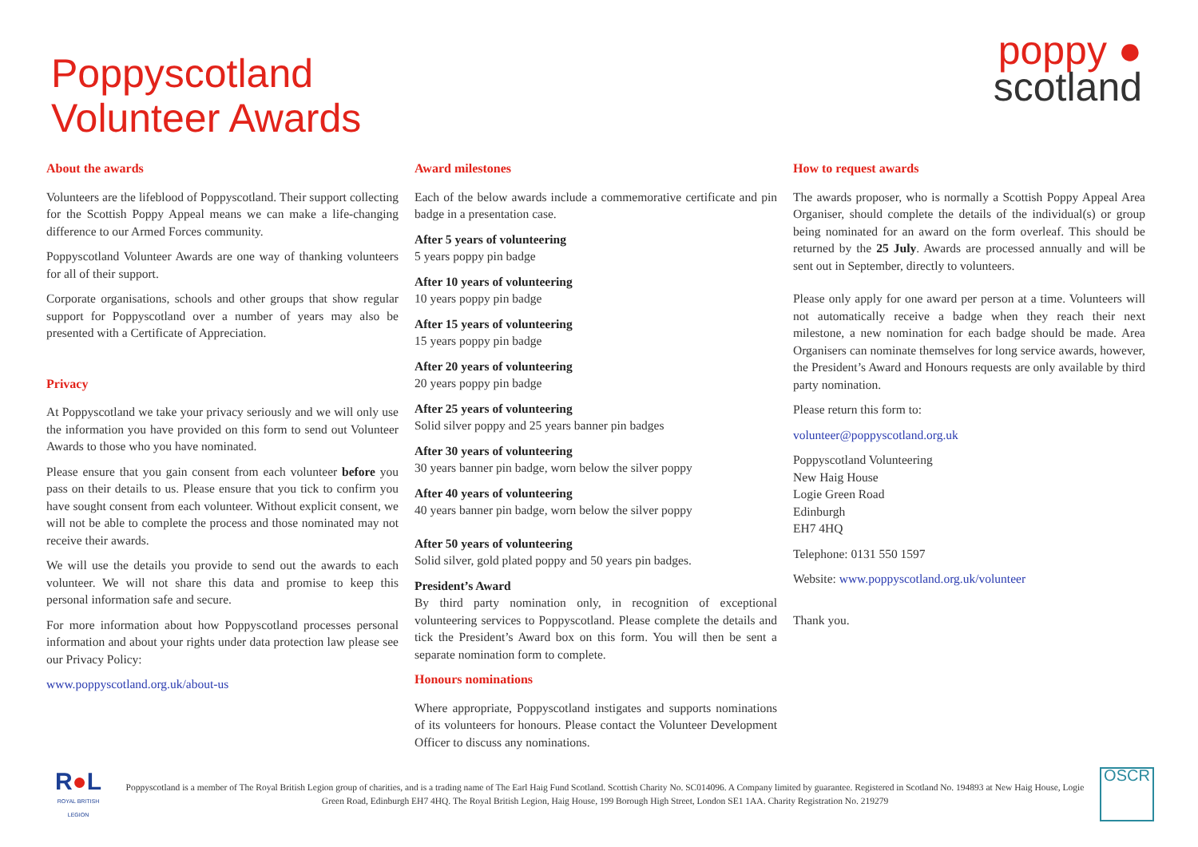Poppyscotland
Volunteer Awards
poppy ●
scotland
About the awards
Volunteers are the lifeblood of Poppyscotland. Their support collecting for the Scottish Poppy Appeal means we can make a life-changing difference to our Armed Forces community.
Poppyscotland Volunteer Awards are one way of thanking volunteers for all of their support.
Corporate organisations, schools and other groups that show regular support for Poppyscotland over a number of years may also be presented with a Certificate of Appreciation.
Privacy
At Poppyscotland we take your privacy seriously and we will only use the information you have provided on this form to send out Volunteer Awards to those who you have nominated.
Please ensure that you gain consent from each volunteer before you pass on their details to us. Please ensure that you tick to confirm you have sought consent from each volunteer. Without explicit consent, we will not be able to complete the process and those nominated may not receive their awards.
We will use the details you provide to send out the awards to each volunteer. We will not share this data and promise to keep this personal information safe and secure.
For more information about how Poppyscotland processes personal information and about your rights under data protection law please see our Privacy Policy:
www.poppyscotland.org.uk/about-us
Award milestones
Each of the below awards include a commemorative certificate and pin badge in a presentation case.
After 5 years of volunteering
5 years poppy pin badge
After 10 years of volunteering
10 years poppy pin badge
After 15 years of volunteering
15 years poppy pin badge
After 20 years of volunteering
20 years poppy pin badge
After 25 years of volunteering
Solid silver poppy and 25 years banner pin badges
After 30 years of volunteering
30 years banner pin badge, worn below the silver poppy
After 40 years of volunteering
40 years banner pin badge, worn below the silver poppy
After 50 years of volunteering
Solid silver, gold plated poppy and 50 years pin badges.
President’s Award
By third party nomination only, in recognition of exceptional volunteering services to Poppyscotland. Please complete the details and tick the President’s Award box on this form. You will then be sent a separate nomination form to complete.
Honours nominations
Where appropriate, Poppyscotland instigates and supports nominations of its volunteers for honours. Please contact the Volunteer Development Officer to discuss any nominations.
How to request awards
The awards proposer, who is normally a Scottish Poppy Appeal Area Organiser, should complete the details of the individual(s) or group being nominated for an award on the form overleaf. This should be returned by the 25 July. Awards are processed annually and will be sent out in September, directly to volunteers.
Please only apply for one award per person at a time. Volunteers will not automatically receive a badge when they reach their next milestone, a new nomination for each badge should be made. Area Organisers can nominate themselves for long service awards, however, the President’s Award and Honours requests are only available by third party nomination.
Please return this form to:
volunteer@poppyscotland.org.uk
Poppyscotland Volunteering
New Haig House
Logie Green Road
Edinburgh
EH7 4HQ
Telephone: 0131 550 1597
Website: www.poppyscotland.org.uk/volunteer
Thank you.
R●L
ROYAL BRITISH LEGION
Poppyscotland is a member of The Royal British Legion group of charities, and is a trading name of The Earl Haig Fund Scotland. Scottish Charity No. SC014096. A Company limited by guarantee. Registered in Scotland No. 194893 at New Haig House, Logie Green Road, Edinburgh EH7 4HQ. The Royal British Legion, Haig House, 199 Borough High Street, London SE1 1AA. Charity Registration No. 219279
OSCR